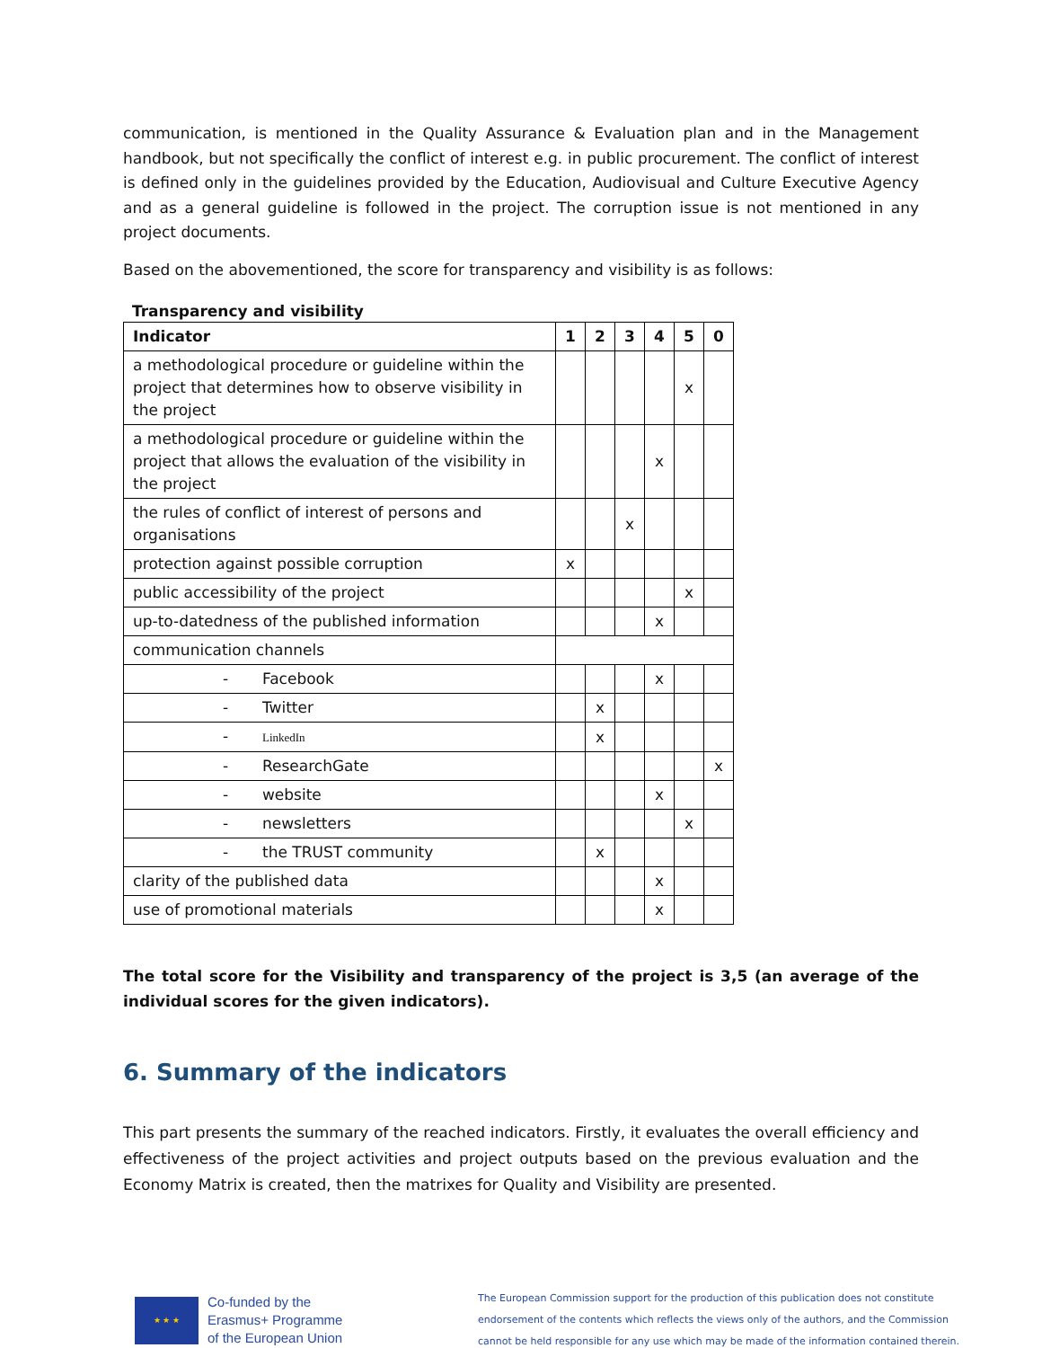communication, is mentioned in the Quality Assurance & Evaluation plan and in the Management handbook, but not specifically the conflict of interest e.g. in public procurement. The conflict of interest is defined only in the guidelines provided by the Education, Audiovisual and Culture Executive Agency and as a general guideline is followed in the project. The corruption issue is not mentioned in any project documents.
Based on the abovementioned, the score for transparency and visibility is as follows:
Transparency and visibility
| Indicator | 1 | 2 | 3 | 4 | 5 | 0 |
| --- | --- | --- | --- | --- | --- | --- |
| a methodological procedure or guideline within the project that determines how to observe visibility in the project | | | | | x | |
| a methodological procedure or guideline within the project that allows the evaluation of the visibility in the project | | | | x | | |
| the rules of conflict of interest of persons and organisations | | | x | | | |
| protection against possible corruption | x | | | | | |
| public accessibility of the project | | | | | x | |
| up-to-datedness of the published information | | | | x | | |
| communication channels | | | | | | |
| - Facebook | | | | x | | |
| - Twitter | | x | | | | |
| - LinkedIn | | x | | | | |
| - ResearchGate | | | | | | x |
| - website | | | | x | | |
| - newsletters | | | | | x | |
| - the TRUST community | | x | | | | |
| clarity of the published data | | | | x | | |
| use of promotional materials | | | | x | | |
The total score for the Visibility and transparency of the project is 3,5 (an average of the individual scores for the given indicators).
6. Summary of the indicators
This part presents the summary of the reached indicators. Firstly, it evaluates the overall efficiency and effectiveness of the project activities and project outputs based on the previous evaluation and the Economy Matrix is created, then the matrixes for Quality and Visibility are presented.
★ ★ ★
Co-funded by the
Erasmus+ Programme
of the European Union
The European Commission support for the production of this publication does not constitute
endorsement of the contents which reflects the views only of the authors, and the Commission
cannot be held responsible for any use which may be made of the information contained therein.